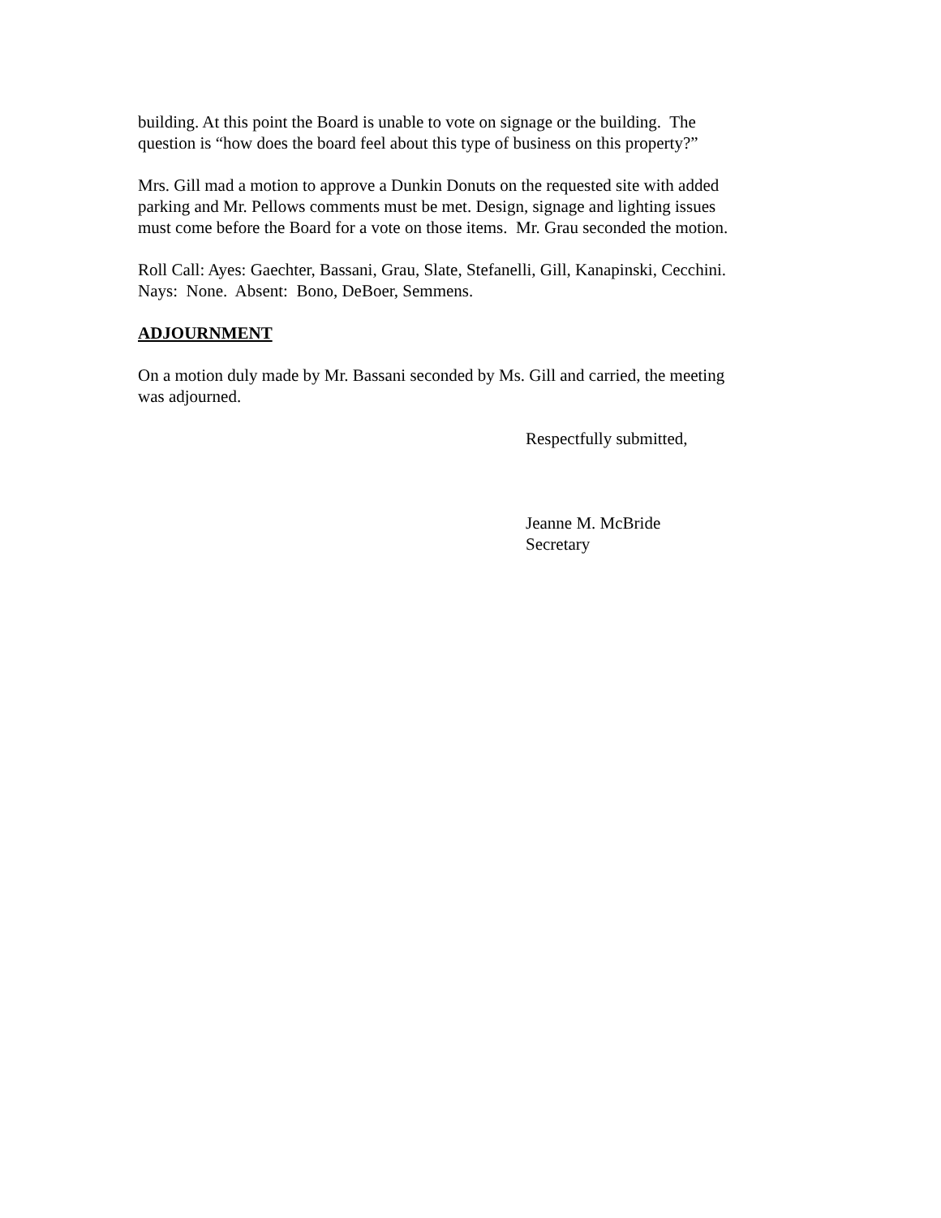building. At this point the Board is unable to vote on signage or the building. The
question is “how does the board feel about this type of business on this property?”
Mrs. Gill mad a motion to approve a Dunkin Donuts on the requested site with added
parking and Mr. Pellows comments must be met. Design, signage and lighting issues
must come before the Board for a vote on those items. Mr. Grau seconded the motion.
Roll Call: Ayes: Gaechter, Bassani, Grau, Slate, Stefanelli, Gill, Kanapinski, Cecchini.
Nays: None. Absent: Bono, DeBoer, Semmens.
ADJOURNMENT
On a motion duly made by Mr. Bassani seconded by Ms. Gill and carried, the meeting
was adjourned.
Respectfully submitted,
Jeanne M. McBride
Secretary